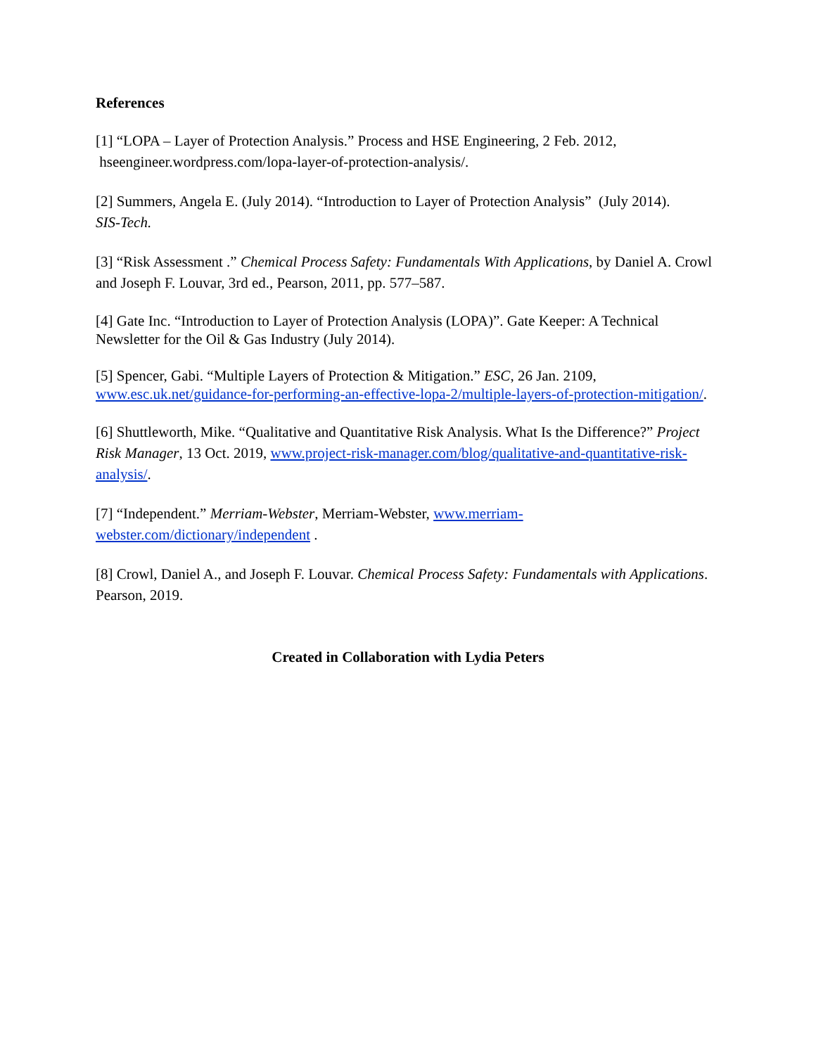References
[1] “LOPA – Layer of Protection Analysis.” Process and HSE Engineering, 2 Feb. 2012,
hseengineer.wordpress.com/lopa-layer-of-protection-analysis/.
[2] Summers, Angela E. (July 2014). “Introduction to Layer of Protection Analysis” (July 2014).
SIS-Tech.
[3] “Risk Assessment .” Chemical Process Safety: Fundamentals With Applications, by Daniel A. Crowl and Joseph F. Louvar, 3rd ed., Pearson, 2011, pp. 577–587.
[4] Gate Inc. “Introduction to Layer of Protection Analysis (LOPA)”. Gate Keeper: A Technical Newsletter for the Oil & Gas Industry (July 2014).
[5] Spencer, Gabi. “Multiple Layers of Protection & Mitigation.” ESC, 26 Jan. 2109, www.esc.uk.net/guidance-for-performing-an-effective-lopa-2/multiple-layers-of-protection-mitigation/.
[6] Shuttleworth, Mike. “Qualitative and Quantitative Risk Analysis. What Is the Difference?” Project Risk Manager, 13 Oct. 2019, www.project-risk-manager.com/blog/qualitative-and-quantitative-risk-analysis/.
[7] “Independent.” Merriam-Webster, Merriam-Webster, www.merriam-
webster.com/dictionary/independent .
[8] Crowl, Daniel A., and Joseph F. Louvar. Chemical Process Safety: Fundamentals with Applications. Pearson, 2019.
Created in Collaboration with Lydia Peters